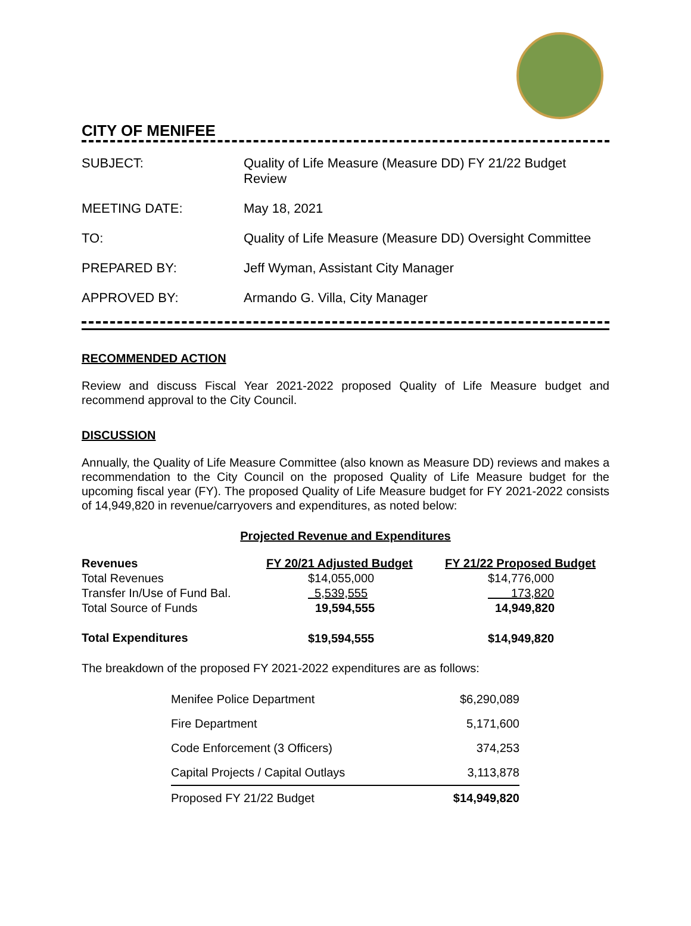CITY OF MENIFEE
| SUBJECT: | Quality of Life Measure (Measure DD) FY 21/22 Budget Review |
| MEETING DATE: | May 18, 2021 |
| TO: | Quality of Life Measure (Measure DD) Oversight Committee |
| PREPARED BY: | Jeff Wyman, Assistant City Manager |
| APPROVED BY: | Armando G. Villa, City Manager |
RECOMMENDED ACTION
Review and discuss Fiscal Year 2021-2022 proposed Quality of Life Measure budget and recommend approval to the City Council.
DISCUSSION
Annually, the Quality of Life Measure Committee (also known as Measure DD) reviews and makes a recommendation to the City Council on the proposed Quality of Life Measure budget for the upcoming fiscal year (FY). The proposed Quality of Life Measure budget for FY 2021-2022 consists of 14,949,820 in revenue/carryovers and expenditures, as noted below:
Projected Revenue and Expenditures
| Revenues | FY 20/21 Adjusted Budget | FY 21/22 Proposed Budget |
| --- | --- | --- |
| Total Revenues | $14,055,000 | $14,776,000 |
| Transfer In/Use of Fund Bal. | 5,539,555 | 173,820 |
| Total Source of Funds | 19,594,555 | 14,949,820 |
| Total Expenditures | $19,594,555 | $14,949,820 |
The breakdown of the proposed FY 2021-2022 expenditures are as follows:
| Menifee Police Department | $6,290,089 |
| Fire Department | 5,171,600 |
| Code Enforcement (3 Officers) | 374,253 |
| Capital Projects / Capital Outlays | 3,113,878 |
| Proposed FY 21/22 Budget | $14,949,820 |